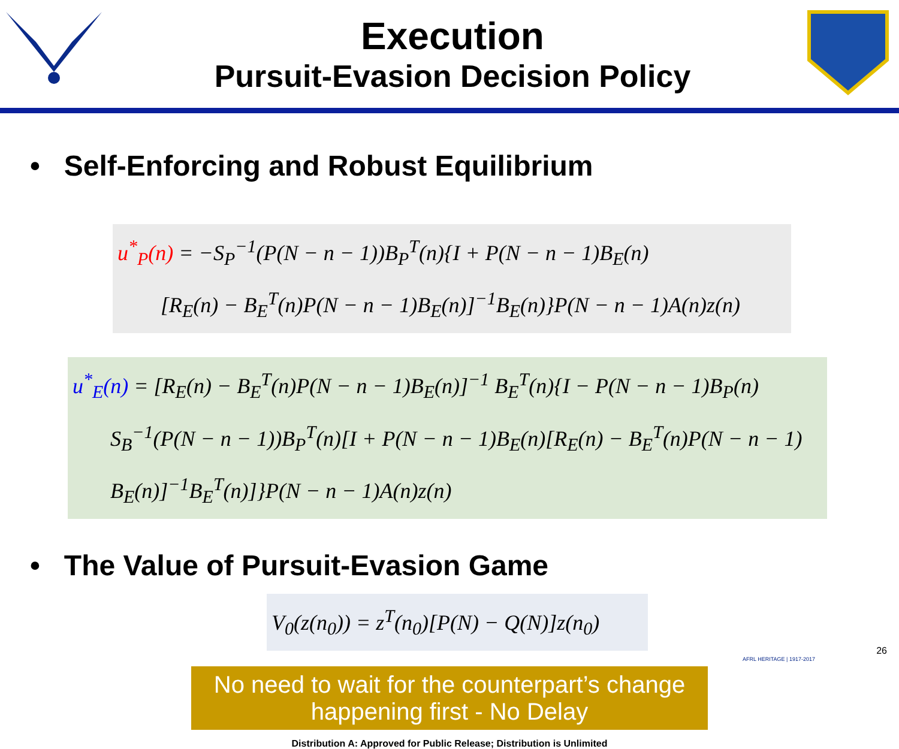Execution
Pursuit-Evasion Decision Policy
• Self-Enforcing and Robust Equilibrium
u<sup>*</sup><sub>P</sub>(n) = −S<sub>P</sub><sup>−1</sup>(P(N − n − 1))B<sub>P</sub><sup>T</sup>(n){I + P(N − n − 1)B<sub>E</sub>(n)
[R<sub>E</sub>(n) − B<sub>E</sub><sup>T</sup>(n)P(N − n − 1)B<sub>E</sub>(n)]<sup>−1</sup>B<sub>E</sub>(n)}P(N − n − 1)A(n)z(n)
u<sup>*</sup><sub>E</sub>(n) = [R<sub>E</sub>(n) − B<sub>E</sub><sup>T</sup>(n)P(N − n − 1)B<sub>E</sub>(n)]<sup>−1</sup> B<sub>E</sub><sup>T</sup>(n){I − P(N − n − 1)B<sub>P</sub>(n)
S<sub>B</sub><sup>−1</sup>(P(N − n − 1))B<sub>P</sub><sup>T</sup>(n)[I + P(N − n − 1)B<sub>E</sub>(n)[R<sub>E</sub>(n) − B<sub>E</sub><sup>T</sup>(n)P(N − n − 1)
B<sub>E</sub>(n)]<sup>−1</sup>B<sub>E</sub><sup>T</sup>(n)]}P(N − n − 1)A(n)z(n)
• The Value of Pursuit-Evasion Game
V<sub>0</sub>(z(n<sub>0</sub>)) = z<sup>T</sup>(n<sub>0</sub>)[P(N) − Q(N)]z(n<sub>0</sub>)
No need to wait for the counterpart’s change happening first - No Delay
Distribution A: Approved for Public Release; Distribution is Unlimited
AFRL HERITAGE | 1917-2017
26